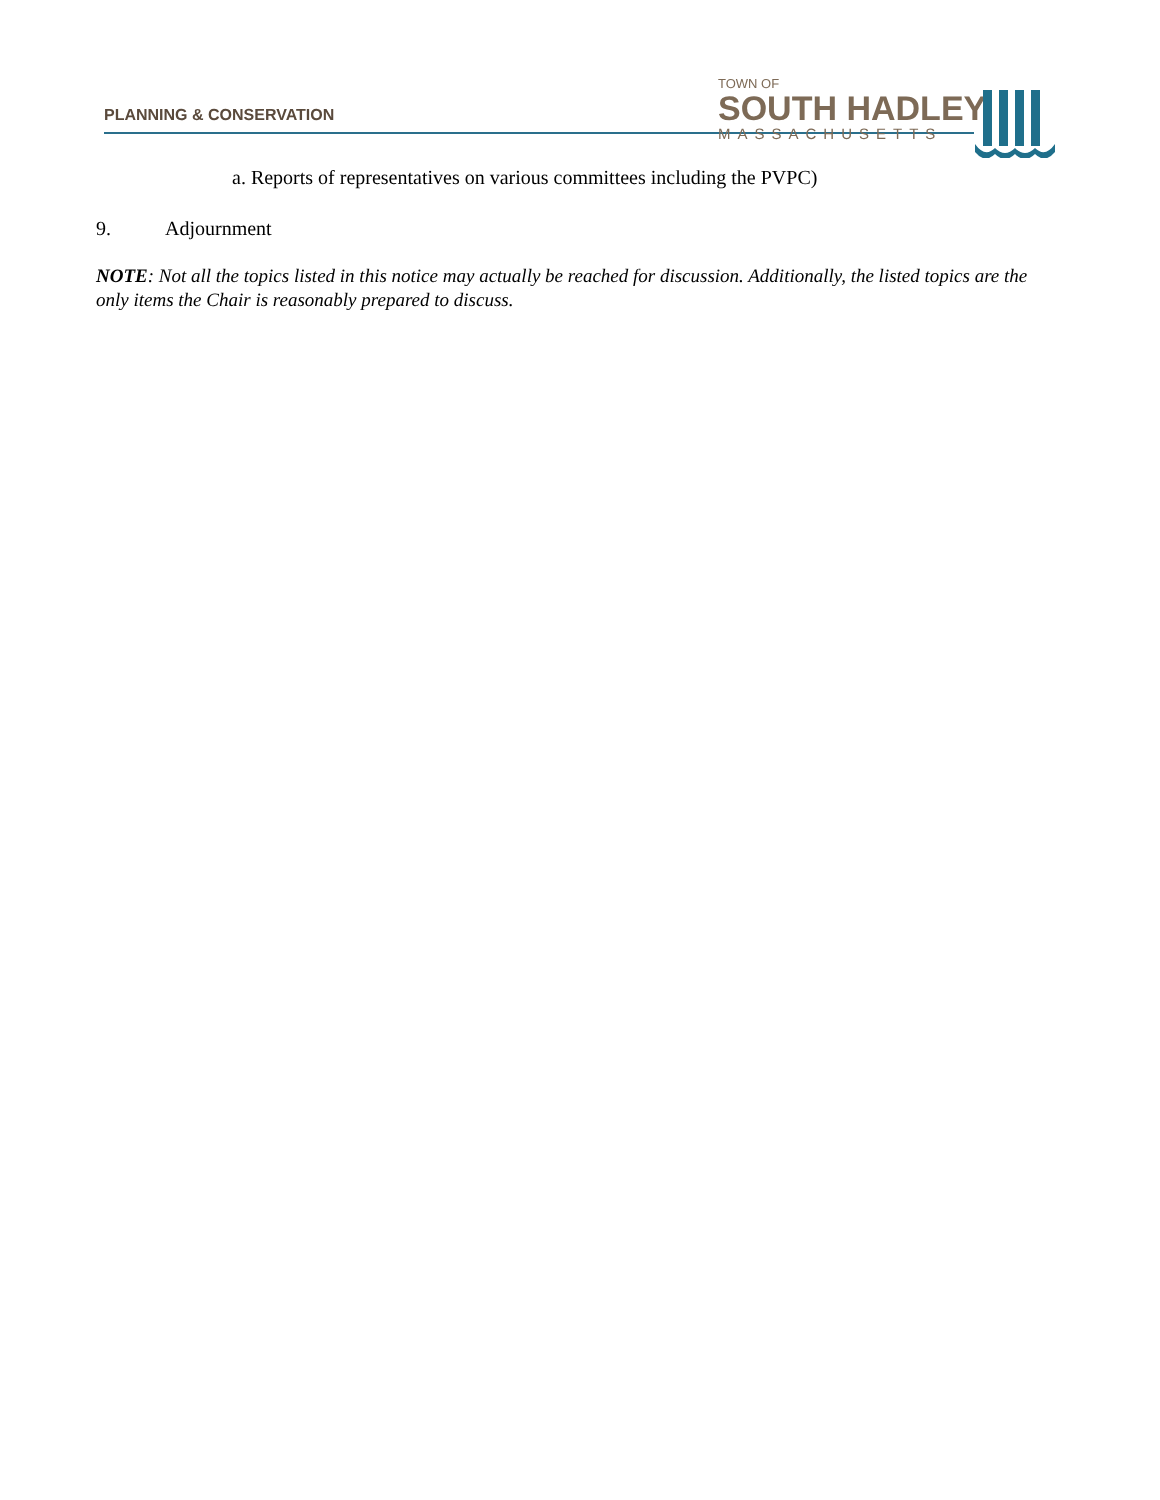PLANNING & CONSERVATION
TOWN OF
SOUTH HADLEY
MASSACHUSETTS
a. Reports of representatives on various committees including the PVPC)
9. Adjournment
NOTE: Not all the topics listed in this notice may actually be reached for discussion. Additionally, the listed topics are the only items the Chair is reasonably prepared to discuss.